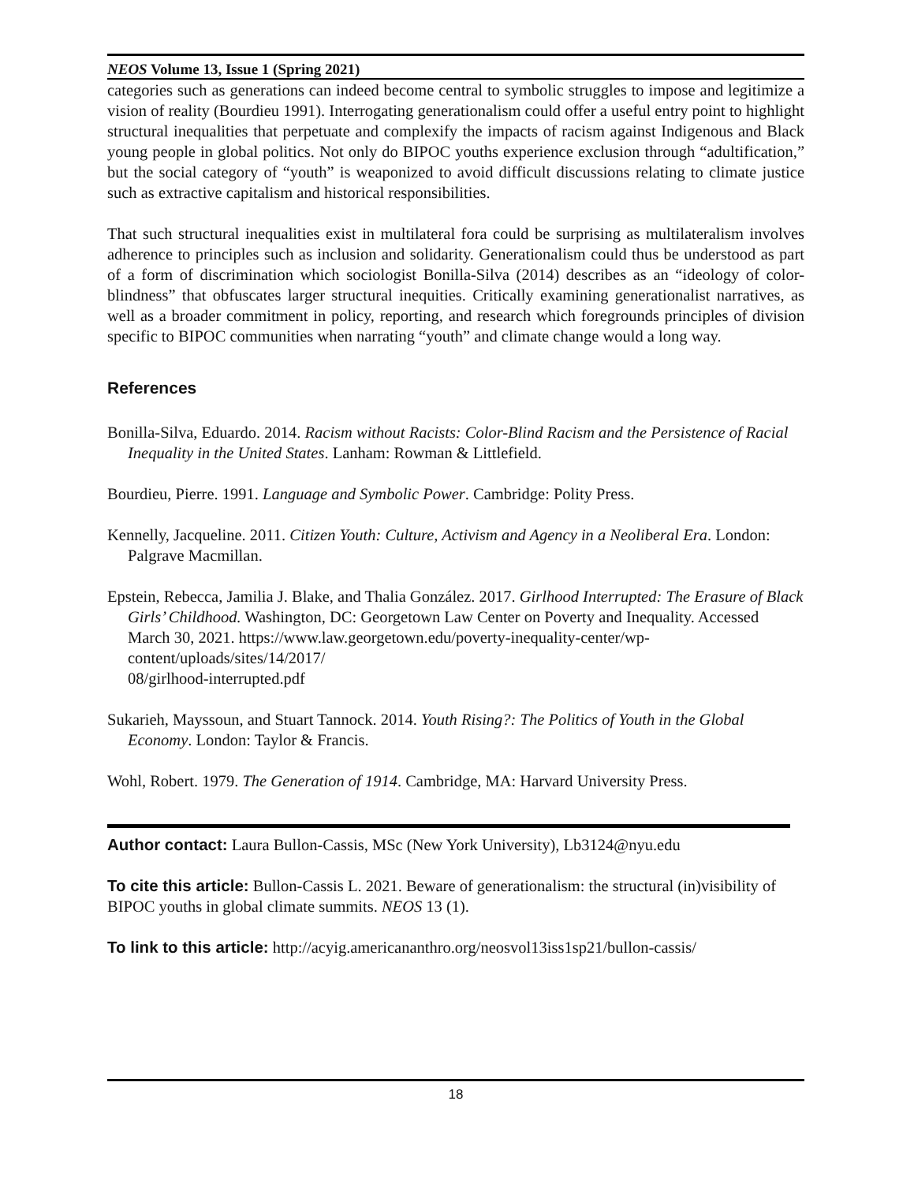NEOS Volume 13, Issue 1 (Spring 2021)
categories such as generations can indeed become central to symbolic struggles to impose and legitimize a vision of reality (Bourdieu 1991). Interrogating generationalism could offer a useful entry point to highlight structural inequalities that perpetuate and complexify the impacts of racism against Indigenous and Black young people in global politics. Not only do BIPOC youths experience exclusion through “adultification,” but the social category of “youth” is weaponized to avoid difficult discussions relating to climate justice such as extractive capitalism and historical responsibilities.
That such structural inequalities exist in multilateral fora could be surprising as multilateralism involves adherence to principles such as inclusion and solidarity. Generationalism could thus be understood as part of a form of discrimination which sociologist Bonilla-Silva (2014) describes as an “ideology of color-blindness” that obfuscates larger structural inequities. Critically examining generationalist narratives, as well as a broader commitment in policy, reporting, and research which foregrounds principles of division specific to BIPOC communities when narrating “youth” and climate change would a long way.
References
Bonilla-Silva, Eduardo. 2014. Racism without Racists: Color-Blind Racism and the Persistence of Racial Inequality in the United States. Lanham: Rowman & Littlefield.
Bourdieu, Pierre. 1991. Language and Symbolic Power. Cambridge: Polity Press.
Kennelly, Jacqueline. 2011. Citizen Youth: Culture, Activism and Agency in a Neoliberal Era. London: Palgrave Macmillan.
Epstein, Rebecca, Jamilia J. Blake, and Thalia González. 2017. Girlhood Interrupted: The Erasure of Black Girls’ Childhood. Washington, DC: Georgetown Law Center on Poverty and Inequality. Accessed March 30, 2021. https://www.law.georgetown.edu/poverty-inequality-center/wp-content/uploads/sites/14/2017/
08/girlhood-interrupted.pdf
Sukarieh, Mayssoun, and Stuart Tannock. 2014. Youth Rising?: The Politics of Youth in the Global Economy. London: Taylor & Francis.
Wohl, Robert. 1979. The Generation of 1914. Cambridge, MA: Harvard University Press.
Author contact: Laura Bullon-Cassis, MSc (New York University), Lb3124@nyu.edu
To cite this article: Bullon-Cassis L. 2021. Beware of generationalism: the structural (in)visibility of BIPOC youths in global climate summits. NEOS 13 (1).
To link to this article: http://acyig.americananthro.org/neosvol13iss1sp21/bullon-cassis/
18